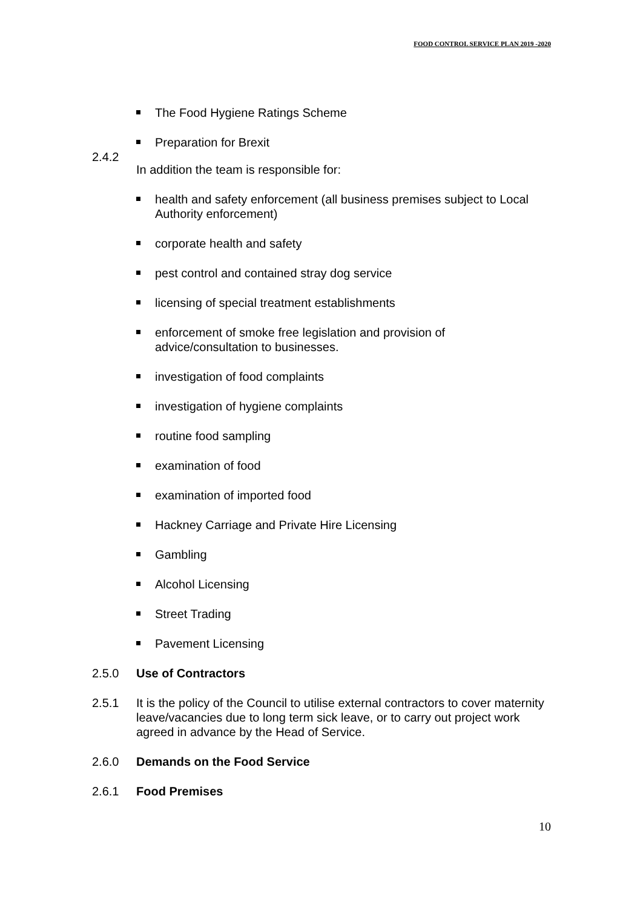FOOD CONTROL SERVICE PLAN 2019 -2020
The Food Hygiene Ratings Scheme
Preparation for Brexit
2.4.2
In addition the team is responsible for:
health and safety enforcement (all business premises subject to Local Authority enforcement)
corporate health and safety
pest control and contained stray dog service
licensing of special treatment establishments
enforcement of smoke free legislation and provision of advice/consultation to businesses.
investigation of food complaints
investigation of hygiene complaints
routine food sampling
examination of food
examination of imported food
Hackney Carriage and Private Hire Licensing
Gambling
Alcohol Licensing
Street Trading
Pavement Licensing
2.5.0 Use of Contractors
2.5.1 It is the policy of the Council to utilise external contractors to cover maternity leave/vacancies due to long term sick leave, or to carry out project work agreed in advance by the Head of Service.
2.6.0 Demands on the Food Service
2.6.1 Food Premises
10